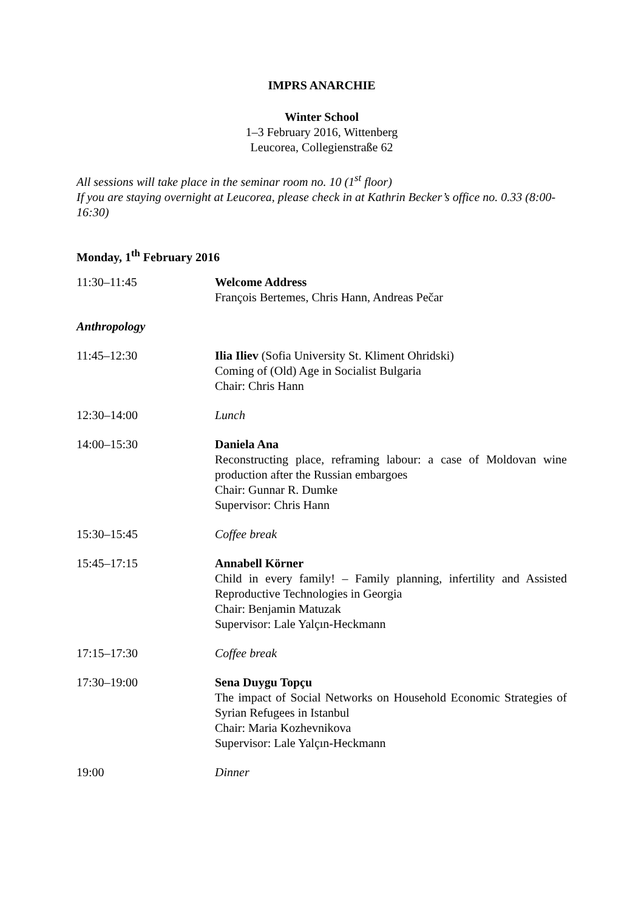IMPRS ANARCHIE
Winter School
1–3 February 2016, Wittenberg
Leucorea, Collegienstraße 62
All sessions will take place in the seminar room no. 10 (1<sup>st</sup> floor)
If you are staying overnight at Leucorea, please check in at Kathrin Becker’s office no. 0.33 (8:00-16:30)
Monday, 1<sup>th</sup> February 2016
| 11:30–11:45 | Welcome Address François Bertemes, Chris Hann, Andreas Pečar |
| Anthropology | |
| 11:45–12:30 | Ilia Iliev (Sofia University St. Kliment Ohridski) Coming of (Old) Age in Socialist Bulgaria Chair: Chris Hann |
| 12:30–14:00 | Lunch |
| 14:00–15:30 | Daniela Ana Reconstructing place, reframing labour: a case of Moldovan wine production after the Russian embargoes Chair: Gunnar R. Dumke Supervisor: Chris Hann |
| 15:30–15:45 | Coffee break |
| 15:45–17:15 | Annabell Körner Child in every family! – Family planning, infertility and Assisted Reproductive Technologies in Georgia Chair: Benjamin Matuzak Supervisor: Lale Yalçın-Heckmann |
| 17:15–17:30 | Coffee break |
| 17:30–19:00 | Sena Duygu Topçu The impact of Social Networks on Household Economic Strategies of Syrian Refugees in Istanbul Chair: Maria Kozhevnikova Supervisor: Lale Yalçın-Heckmann |
| 19:00 | Dinner |